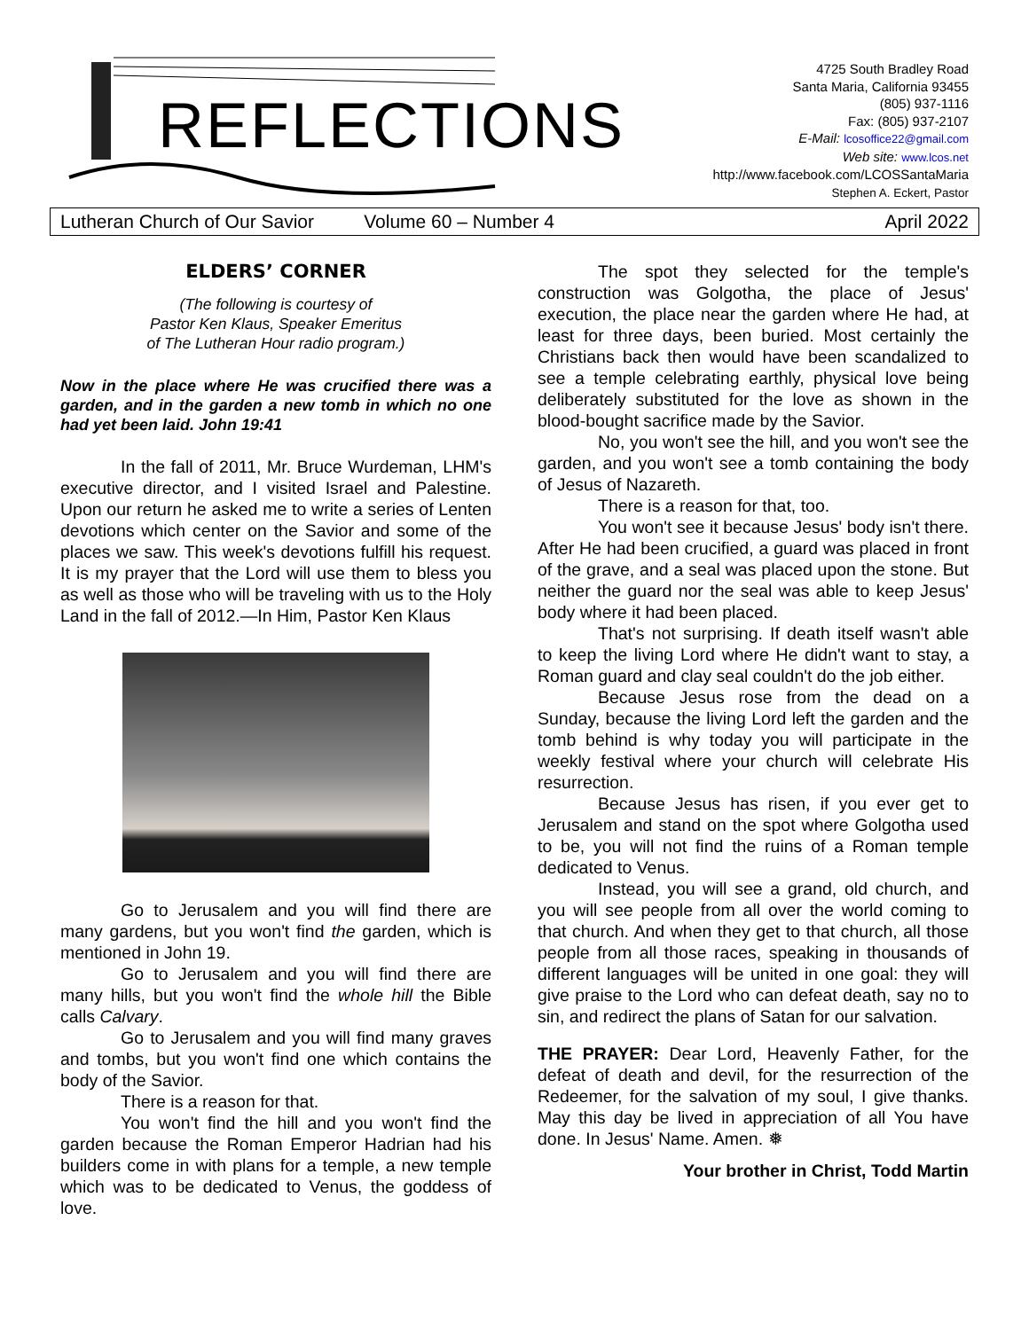REFLECTIONS
4725 South Bradley Road
Santa Maria, California 93455
(805) 937-1116
Fax: (805) 937-2107
E-Mail: lcosoffice22@gmail.com
Web site: www.lcos.net
http://www.facebook.com/LCOSSantaMaria
Stephen A. Eckert, Pastor
Lutheran Church of Our Savior Volume 60 – Number 4 April 2022
ELDERS’ CORNER
(The following is courtesy of
Pastor Ken Klaus, Speaker Emeritus
of The Lutheran Hour radio program.)
Now in the place where He was crucified there was a garden, and in the garden a new tomb in which no one had yet been laid. John 19:41
In the fall of 2011, Mr. Bruce Wurdeman, LHM's executive director, and I visited Israel and Palestine. Upon our return he asked me to write a series of Lenten devotions which center on the Savior and some of the places we saw. This week's devotions fulfill his request. It is my prayer that the Lord will use them to bless you as well as those who will be traveling with us to the Holy Land in the fall of 2012.—In Him, Pastor Ken Klaus
Go to Jerusalem and you will find there are many gardens, but you won't find the garden, which is mentioned in John 19.
Go to Jerusalem and you will find there are many hills, but you won't find the whole hill the Bible calls Calvary.
Go to Jerusalem and you will find many graves and tombs, but you won't find one which contains the body of the Savior.
There is a reason for that.
You won't find the hill and you won't find the garden because the Roman Emperor Hadrian had his builders come in with plans for a temple, a new temple which was to be dedicated to Venus, the goddess of love.
The spot they selected for the temple's construction was Golgotha, the place of Jesus' execution, the place near the garden where He had, at least for three days, been buried. Most certainly the Christians back then would have been scandalized to see a temple celebrating earthly, physical love being deliberately substituted for the love as shown in the blood-bought sacrifice made by the Savior.
No, you won't see the hill, and you won't see the garden, and you won't see a tomb containing the body of Jesus of Nazareth.
There is a reason for that, too.
You won't see it because Jesus' body isn't there. After He had been crucified, a guard was placed in front of the grave, and a seal was placed upon the stone. But neither the guard nor the seal was able to keep Jesus' body where it had been placed.
That's not surprising. If death itself wasn't able to keep the living Lord where He didn't want to stay, a Roman guard and clay seal couldn't do the job either.
Because Jesus rose from the dead on a Sunday, because the living Lord left the garden and the tomb behind is why today you will participate in the weekly festival where your church will celebrate His resurrection.
Because Jesus has risen, if you ever get to Jerusalem and stand on the spot where Golgotha used to be, you will not find the ruins of a Roman temple dedicated to Venus.
Instead, you will see a grand, old church, and you will see people from all over the world coming to that church. And when they get to that church, all those people from all those races, speaking in thousands of different languages will be united in one goal: they will give praise to the Lord who can defeat death, say no to sin, and redirect the plans of Satan for our salvation.
THE PRAYER: Dear Lord, Heavenly Father, for the defeat of death and devil, for the resurrection of the Redeemer, for the salvation of my soul, I give thanks. May this day be lived in appreciation of all You have done. In Jesus' Name. Amen. ❅
Your brother in Christ, Todd Martin